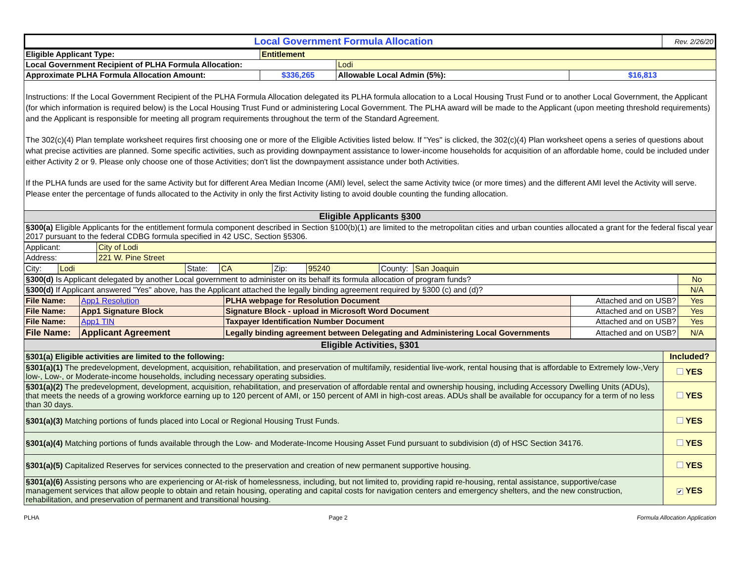| Local Government Formula Allocation | Rev. 2/26/20 |
| Eligible Applicant Type: | Entitlement | | |
| Local Government Recipient of PLHA Formula Allocation: | | Lodi | |
| Approximate PLHA Formula Allocation Amount: | $336,265 | Allowable Local Admin (5%): | $16,813 |
Instructions: If the Local Government Recipient of the PLHA Formula Allocation delegated its PLHA formula allocation to a Local Housing Trust Fund or to another Local Government, the Applicant (for which information is required below) is the Local Housing Trust Fund or administering Local Government. The PLHA award will be made to the Applicant (upon meeting threshold requirements) and the Applicant is responsible for meeting all program requirements throughout the term of the Standard Agreement.
The 302(c)(4) Plan template worksheet requires first choosing one or more of the Eligible Activities listed below. If "Yes" is clicked, the 302(c)(4) Plan worksheet opens a series of questions about what precise activities are planned. Some specific activities, such as providing downpayment assistance to lower-income households for acquisition of an affordable home, could be included under either Activity 2 or 9. Please only choose one of those Activities; don't list the downpayment assistance under both Activities.
If the PLHA funds are used for the same Activity but for different Area Median Income (AMI) level, select the same Activity twice (or more times) and the different AMI level the Activity will serve. Please enter the percentage of funds allocated to the Activity in only the first Activity listing to avoid double counting the funding allocation.
| Eligible Applicants §300 |
| §300(a) Eligible Applicants for the entitlement formula component described in Section §100(b)(1) are limited to the metropolitan cities and urban counties allocated a grant for the federal fiscal year 2017 pursuant to the federal CDBG formula specified in 42 USC, Section §5306. |
| Applicant: | City of Lodi |
| Address: | 221 W. Pine Street |
| City: | Lodi | State: | CA | Zip: | 95240 | County: | San Joaquin |
| §300(d) Is Applicant delegated by another Local government to administer on its behalf its formula allocation of program funds? | No |
| §300(d) If Applicant answered "Yes" above, has the Applicant attached the legally binding agreement required by §300 (c) and (d)? | N/A |
| File Name: | App1 Resolution | PLHA webpage for Resolution Document | Attached and on USB? | Yes |
| File Name: | App1 Signature Block | Signature Block - upload in Microsoft Word Document | Attached and on USB? | Yes |
| File Name: | App1 TIN | Taxpayer Identification Number Document | Attached and on USB? | Yes |
| File Name: | Applicant Agreement | Legally binding agreement between Delegating and Administering Local Governments | Attached and on USB? | N/A |
| Eligible Activities, §301 | |
| §301(a) Eligible activities are limited to the following: | Included? |
| §301(a)(1) The predevelopment, development, acquisition, rehabilitation, and preservation of multifamily, residential live-work, rental housing that is affordable to Extremely low-,Very low-, Low-, or Moderate-income households, including necessary operating subsidies. | YES |
| §301(a)(2) The predevelopment, development, acquisition, rehabilitation, and preservation of affordable rental and ownership housing, including Accessory Dwelling Units (ADUs), that meets the needs of a growing workforce earning up to 120 percent of AMI, or 150 percent of AMI in high-cost areas. ADUs shall be available for occupancy for a term of no less than 30 days. | YES |
| §301(a)(3) Matching portions of funds placed into Local or Regional Housing Trust Funds. | YES |
| §301(a)(4) Matching portions of funds available through the Low- and Moderate-Income Housing Asset Fund pursuant to subdivision (d) of HSC Section 34176. | YES |
| §301(a)(5) Capitalized Reserves for services connected to the preservation and creation of new permanent supportive housing. | YES |
| §301(a)(6) Assisting persons who are experiencing or At-risk of homelessness, including, but not limited to, providing rapid re-housing, rental assistance, supportive/case management services that allow people to obtain and retain housing, operating and capital costs for navigation centers and emergency shelters, and the new construction, rehabilitation, and preservation of permanent and transitional housing. | ✔ YES |
PLHA Page 2 Formula Allocation Application